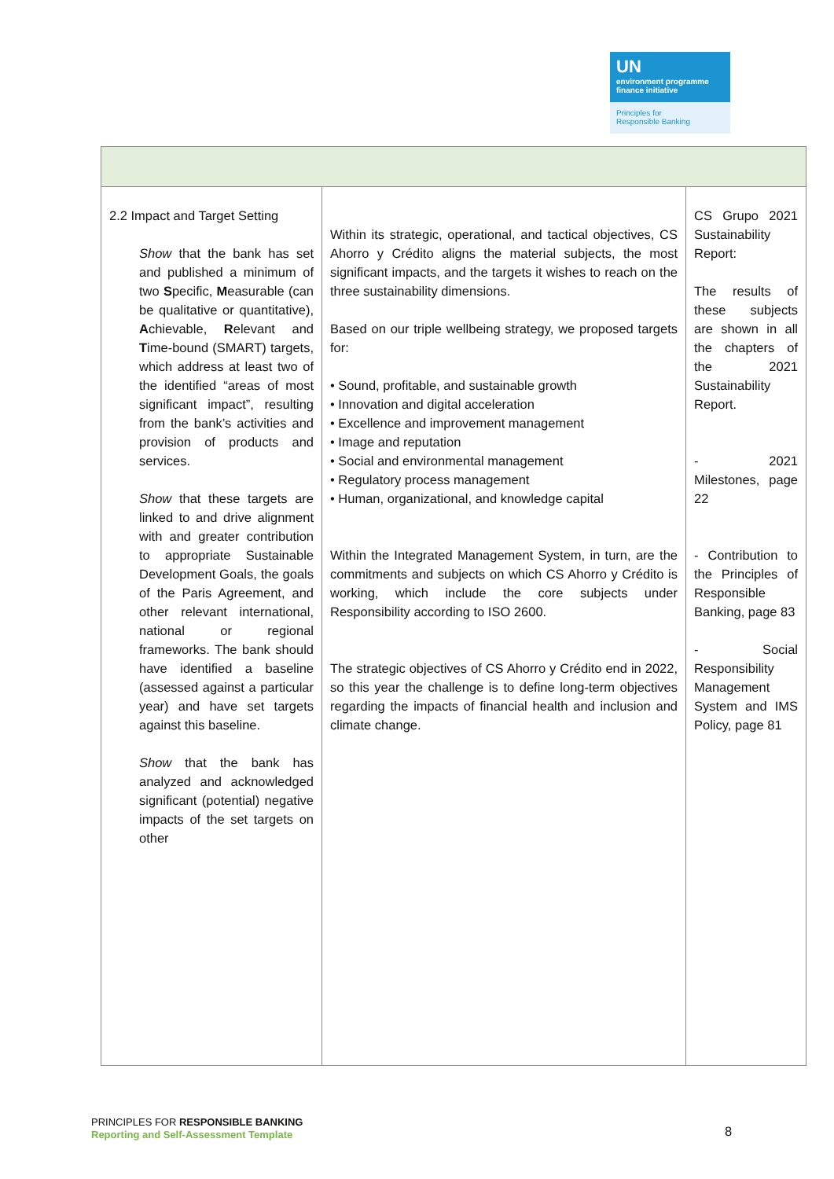UN
environment programme finance initiative
Principles for
Responsible Banking
| 2.2 Impact and Target Setting Show that the bank has set and published a minimum of two S pecific, M easurable (can be qualitative or quantitative), A chievable, R elevant and T ime-bound (SMART) targets, which address at least two of the identified “areas of most significant impact”, resulting from the bank’s activities and provision of products and services. Show that these targets are linked to and drive alignment with and greater contribution to appropriate Sustainable Development Goals, the goals of the Paris Agreement, and other relevant international, national or regional frameworks. The bank should have identified a baseline (assessed against a particular year) and have set targets against this baseline. Show that the bank has analyzed and acknowledged significant (potential) negative impacts of the set targets on other | Within its strategic, operational, and tactical objectives, CS Ahorro y Crédito aligns the material subjects, the most significant impacts, and the targets it wishes to reach on the three sustainability dimensions. Based on our triple wellbeing strategy, we proposed targets for: • Sound, profitable, and sustainable growth • Innovation and digital acceleration • Excellence and improvement management • Image and reputation • Social and environmental management • Regulatory process management • Human, organizational, and knowledge capital Within the Integrated Management System, in turn, are the commitments and subjects on which CS Ahorro y Crédito is working, which include the core subjects under Responsibility according to ISO 2600. The strategic objectives of CS Ahorro y Crédito end in 2022, so this year the challenge is to define long-term objectives regarding the impacts of financial health and inclusion and climate change. | CS Grupo 2021 Sustainability Report: The results of these subjects are shown in all the chapters of the 2021 Sustainability Report. - 2021 Milestones, page 22 - Contribution to the Principles of Responsible Banking, page 83 - Social Responsibility Management System and IMS Policy, page 81 |
PRINCIPLES FOR RESPONSIBLE BANKING
Reporting and Self-Assessment Template
8